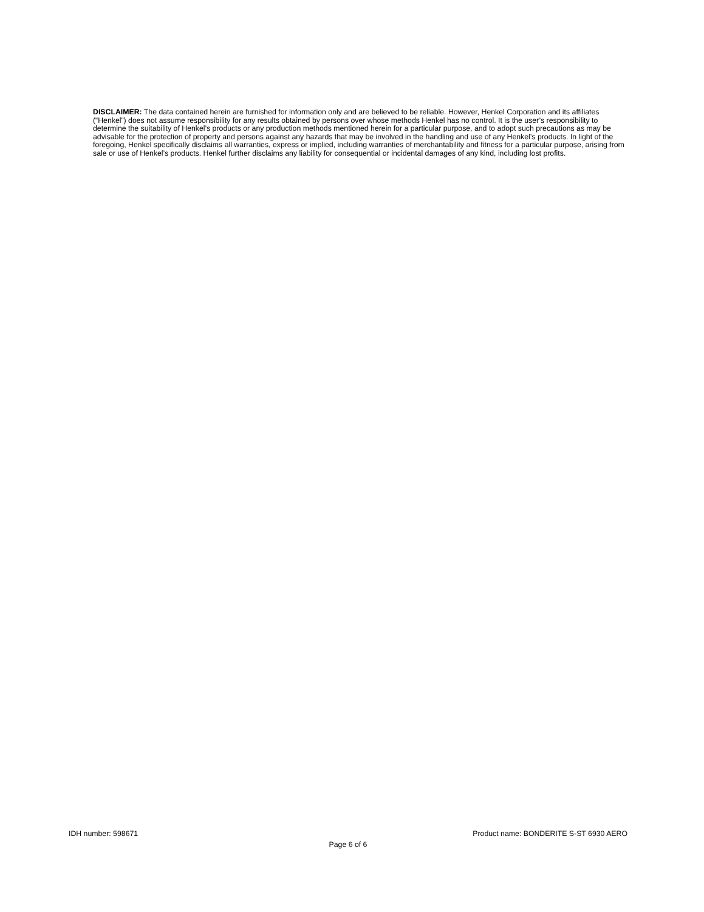DISCLAIMER: The data contained herein are furnished for information only and are believed to be reliable. However, Henkel Corporation and its affiliates (“Henkel”) does not assume responsibility for any results obtained by persons over whose methods Henkel has no control. It is the user’s responsibility to determine the suitability of Henkel’s products or any production methods mentioned herein for a particular purpose, and to adopt such precautions as may be advisable for the protection of property and persons against any hazards that may be involved in the handling and use of any Henkel’s products. In light of the foregoing, Henkel specifically disclaims all warranties, express or implied, including warranties of merchantability and fitness for a particular purpose, arising from sale or use of Henkel’s products. Henkel further disclaims any liability for consequential or incidental damages of any kind, including lost profits.
IDH number: 598671 Product name: BONDERITE S-ST 6930 AERO
Page 6 of 6